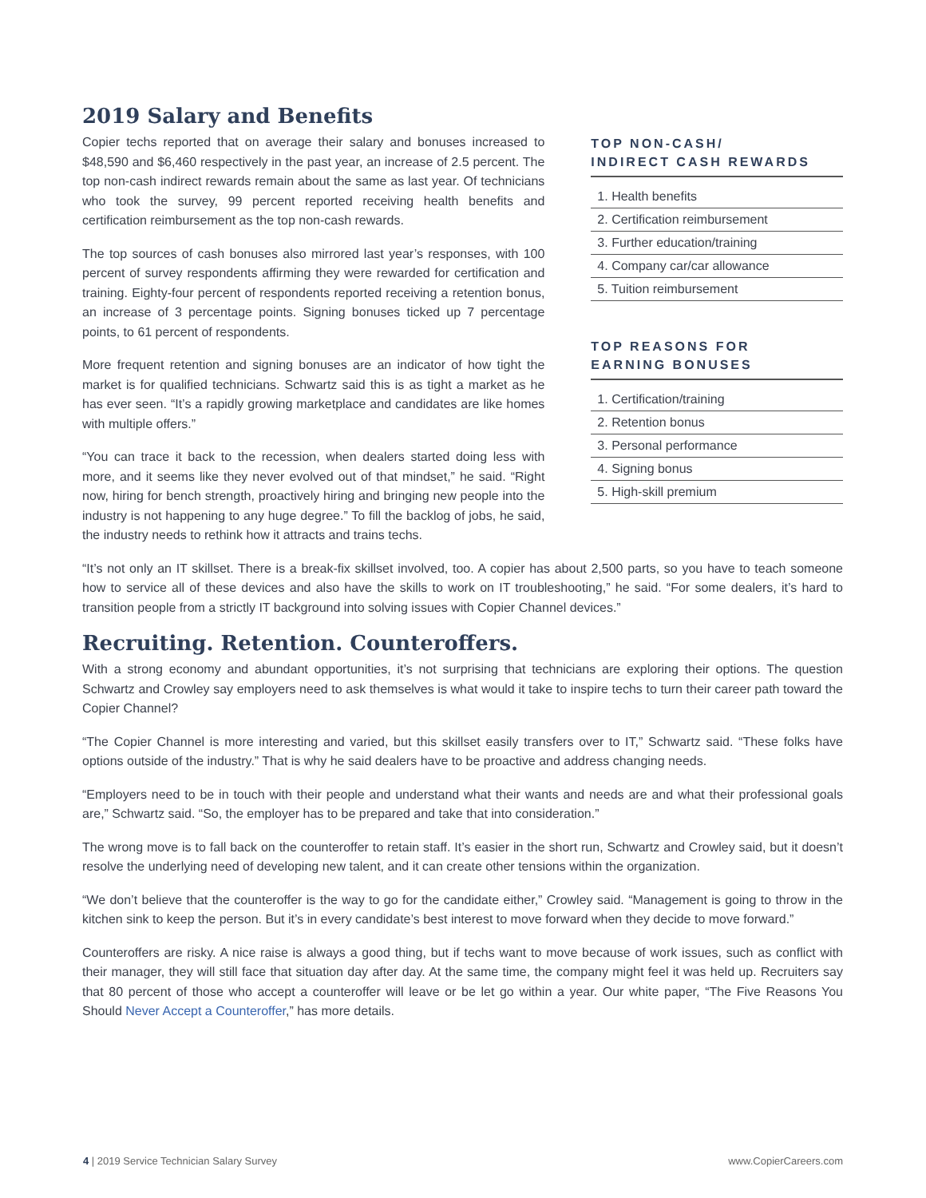2019 Salary and Benefits
Copier techs reported that on average their salary and bonuses increased to $48,590 and $6,460 respectively in the past year, an increase of 2.5 percent. The top non-cash indirect rewards remain about the same as last year. Of technicians who took the survey, 99 percent reported receiving health benefits and certification reimbursement as the top non-cash rewards.
The top sources of cash bonuses also mirrored last year’s responses, with 100 percent of survey respondents affirming they were rewarded for certification and training. Eighty-four percent of respondents reported receiving a retention bonus, an increase of 3 percentage points. Signing bonuses ticked up 7 percentage points, to 61 percent of respondents.
More frequent retention and signing bonuses are an indicator of how tight the market is for qualified technicians. Schwartz said this is as tight a market as he has ever seen. “It’s a rapidly growing marketplace and candidates are like homes with multiple offers.”
“You can trace it back to the recession, when dealers started doing less with more, and it seems like they never evolved out of that mindset,” he said. “Right now, hiring for bench strength, proactively hiring and bringing new people into the industry is not happening to any huge degree.” To fill the backlog of jobs, he said, the industry needs to rethink how it attracts and trains techs.
TOP NON-CASH/
INDIRECT CASH REWARDS
| 1. Health benefits |
| 2. Certification reimbursement |
| 3. Further education/training |
| 4. Company car/car allowance |
| 5. Tuition reimbursement |
TOP REASONS FOR
EARNING BONUSES
| 1. Certification/training |
| 2. Retention bonus |
| 3. Personal performance |
| 4. Signing bonus |
| 5. High-skill premium |
“It’s not only an IT skillset. There is a break-fix skillset involved, too. A copier has about 2,500 parts, so you have to teach someone how to service all of these devices and also have the skills to work on IT troubleshooting,” he said. “For some dealers, it’s hard to transition people from a strictly IT background into solving issues with Copier Channel devices.”
Recruiting. Retention. Counteroffers.
With a strong economy and abundant opportunities, it’s not surprising that technicians are exploring their options. The question Schwartz and Crowley say employers need to ask themselves is what would it take to inspire techs to turn their career path toward the Copier Channel?
“The Copier Channel is more interesting and varied, but this skillset easily transfers over to IT,” Schwartz said. “These folks have options outside of the industry.” That is why he said dealers have to be proactive and address changing needs.
“Employers need to be in touch with their people and understand what their wants and needs are and what their professional goals are,” Schwartz said. “So, the employer has to be prepared and take that into consideration.”
The wrong move is to fall back on the counteroffer to retain staff. It’s easier in the short run, Schwartz and Crowley said, but it doesn’t resolve the underlying need of developing new talent, and it can create other tensions within the organization.
“We don’t believe that the counteroffer is the way to go for the candidate either,” Crowley said. “Management is going to throw in the kitchen sink to keep the person. But it’s in every candidate’s best interest to move forward when they decide to move forward.”
Counteroffers are risky. A nice raise is always a good thing, but if techs want to move because of work issues, such as conflict with their manager, they will still face that situation day after day. At the same time, the company might feel it was held up. Recruiters say that 80 percent of those who accept a counteroffer will leave or be let go within a year. Our white paper, “The Five Reasons You Should Never Accept a Counteroffer,” has more details.
4 | 2019 Service Technician Salary Survey www.CopierCareers.com